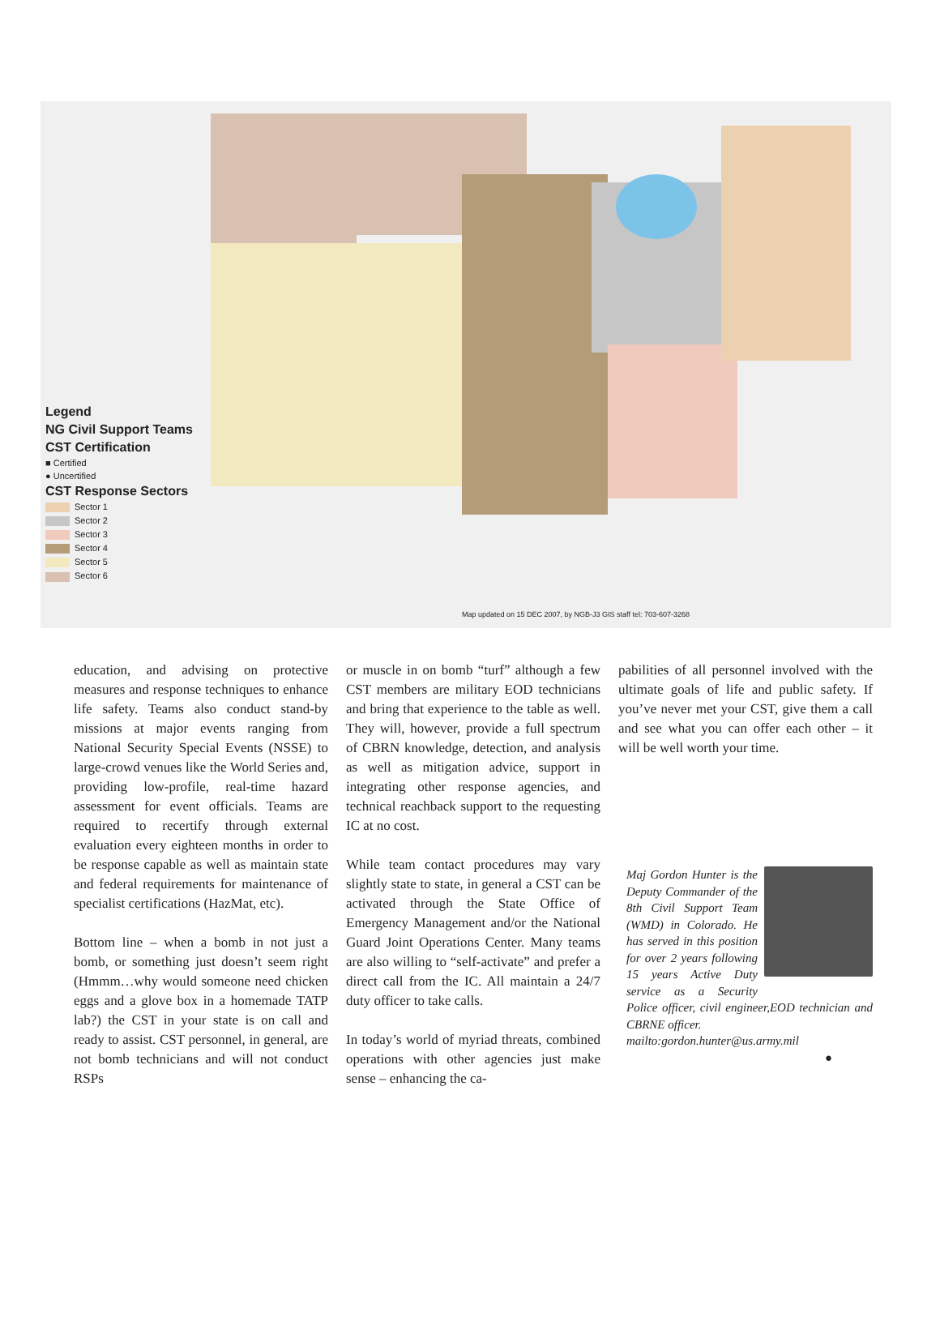Legend
NG Civil Support Teams
CST Certification
■ Certified
● Uncertified
CST Response Sectors
Sector 1
Sector 2
Sector 3
Sector 4
Sector 5
Sector 6
Map updated on 15 DEC 2007, by NGB-J3 GIS staff tel: 703-607-3268
education, and advising on protective measures and response techniques to enhance life safety. Teams also conduct stand-by missions at major events ranging from National Security Special Events (NSSE) to large-crowd venues like the World Series and, providing low-profile, real-time hazard assessment for event officials. Teams are required to recertify through external evaluation every eighteen months in order to be response capable as well as maintain state and federal requirements for maintenance of specialist certifications (HazMat, etc).
Bottom line – when a bomb in not just a bomb, or something just doesn’t seem right (Hmmm…why would someone need chicken eggs and a glove box in a homemade TATP lab?) the CST in your state is on call and ready to assist. CST personnel, in general, are not bomb technicians and will not conduct RSPs
or muscle in on bomb “turf” although a few CST members are military EOD technicians and bring that experience to the table as well. They will, however, provide a full spectrum of CBRN knowledge, detection, and analysis as well as mitigation advice, support in integrating other response agencies, and technical reachback support to the requesting IC at no cost.
While team contact procedures may vary slightly state to state, in general a CST can be activated through the State Office of Emergency Management and/or the National Guard Joint Operations Center. Many teams are also willing to “self-activate” and prefer a direct call from the IC. All maintain a 24/7 duty officer to take calls.
In today’s world of myriad threats, combined operations with other agencies just make sense – enhancing the ca-
pabilities of all personnel involved with the ultimate goals of life and public safety. If you’ve never met your CST, give them a call and see what you can offer each other – it will be well worth your time.
Maj Gordon Hunter is the Deputy Commander of the 8th Civil Support Team (WMD) in Colorado. He has served in this position for over 2 years following 15 years Active Duty service as a Security Police officer, civil engineer,EOD technician and CBRNE officer.
mailto:gordon.hunter@us.army.mil
●